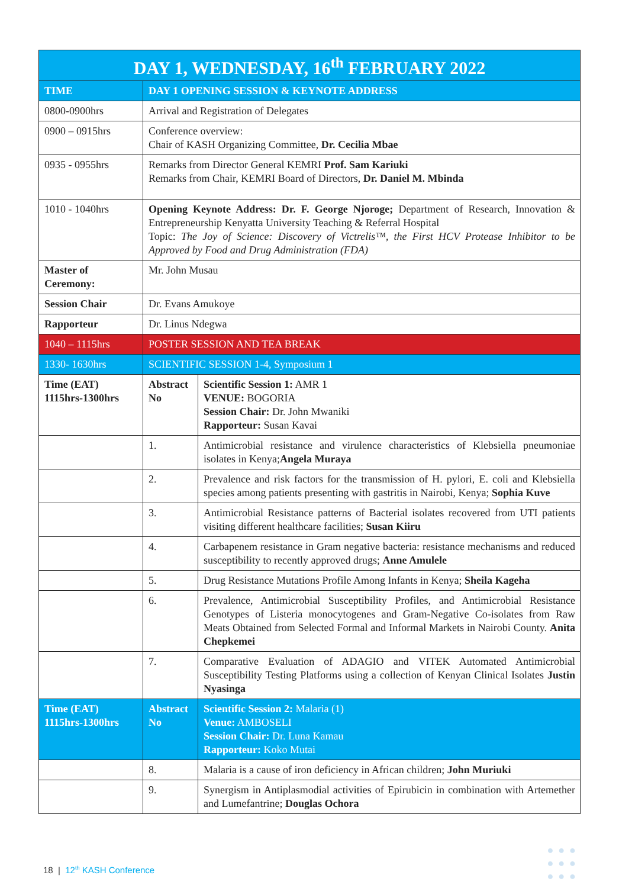| DAY 1, WEDNESDAY, 16<sup>th</sup> FEBRUARY 2022 | | |
| --- | --- | --- |
| TIME | DAY 1 OPENING SESSION & KEYNOTE ADDRESS | |
| 0800-0900hrs | Arrival and Registration of Delegates | |
| 0900 – 0915hrs | Conference overview: Chair of KASH Organizing Committee, Dr. Cecilia Mbae | |
| 0935 - 0955hrs | Remarks from Director General KEMRI Prof. Sam Kariuki Remarks from Chair, KEMRI Board of Directors, Dr. Daniel M. Mbinda | |
| 1010 - 1040hrs | Opening Keynote Address: Dr. F. George Njoroge; Department of Research, Innovation & Entrepreneurship Kenyatta University Teaching & Referral Hospital Topic: The Joy of Science: Discovery of Victrelis™, the First HCV Protease Inhibitor to be Approved by Food and Drug Administration (FDA) | |
| Master of Ceremony: | Mr. John Musau | |
| Session Chair | Dr. Evans Amukoye | |
| Rapporteur | Dr. Linus Ndegwa | |
| 1040 – 1115hrs | POSTER SESSION AND TEA BREAK | |
| 1330- 1630hrs | SCIENTIFIC SESSION 1-4, Symposium 1 | |
| Time (EAT) 1115hrs-1300hrs | Abstract No | Scientific Session 1: AMR 1 VENUE: BOGORIA Session Chair: Dr. John Mwaniki Rapporteur: Susan Kavai |
| | 1. | Antimicrobial resistance and virulence characteristics of Klebsiella pneumoniae isolates in Kenya; Angela Muraya |
| | 2. | Prevalence and risk factors for the transmission of H. pylori, E. coli and Klebsiella species among patients presenting with gastritis in Nairobi, Kenya; Sophia Kuve |
| | 3. | Antimicrobial Resistance patterns of Bacterial isolates recovered from UTI patients visiting different healthcare facilities; Susan Kiiru |
| | 4. | Carbapenem resistance in Gram negative bacteria: resistance mechanisms and reduced susceptibility to recently approved drugs; Anne Amulele |
| | 5. | Drug Resistance Mutations Profile Among Infants in Kenya; Sheila Kageha |
| | 6. | Prevalence, Antimicrobial Susceptibility Profiles, and Antimicrobial Resistance Genotypes of Listeria monocytogenes and Gram-Negative Co-isolates from Raw Meats Obtained from Selected Formal and Informal Markets in Nairobi County. Anita Chepkemei |
| | 7. | Comparative Evaluation of ADAGIO and VITEK Automated Antimicrobial Susceptibility Testing Platforms using a collection of Kenyan Clinical Isolates Justin Nyasinga |
| Time (EAT) 1115hrs-1300hrs | Abstract No | Scientific Session 2: Malaria (1) Venue: AMBOSELI Session Chair: Dr. Luna Kamau Rapporteur: Koko Mutai |
| | 8. | Malaria is a cause of iron deficiency in African children; John Muriuki |
| | 9. | Synergism in Antiplasmodial activities of Epirubicin in combination with Artemether and Lumefantrine; Douglas Ochora |
18 | 12<sup>th</sup> KASH Conference
●●●
●●●
●●●